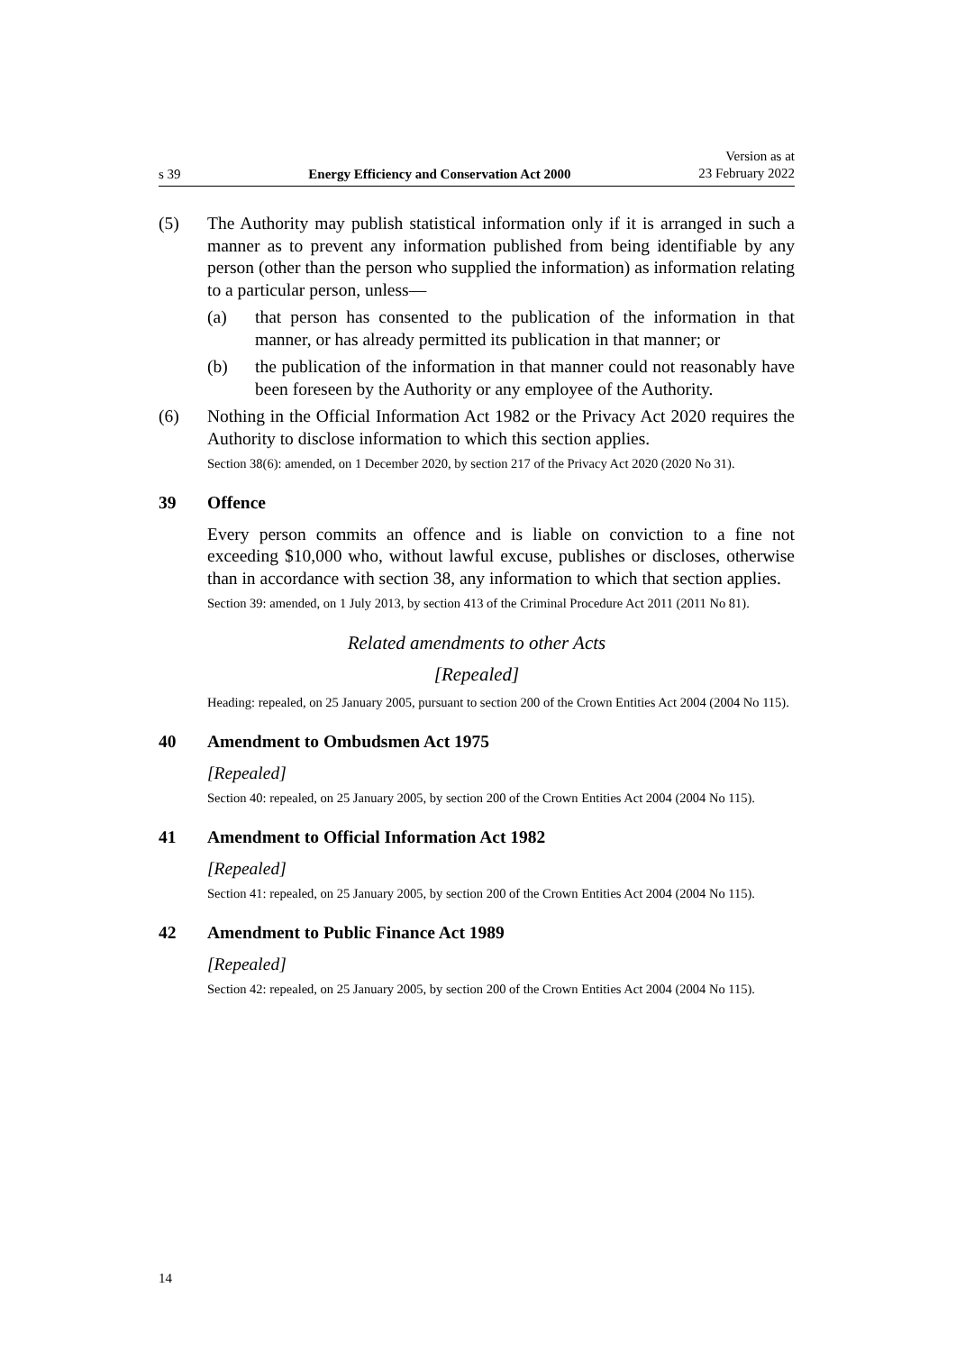s 39 Energy Efficiency and Conservation Act 2000 Version as at
23 February 2022
(5) The Authority may publish statistical information only if it is arranged in such a manner as to prevent any information published from being identifiable by any person (other than the person who supplied the information) as information relating to a particular person, unless—
(a) that person has consented to the publication of the information in that manner, or has already permitted its publication in that manner; or
(b) the publication of the information in that manner could not reasonably have been foreseen by the Authority or any employee of the Authority.
(6) Nothing in the Official Information Act 1982 or the Privacy Act 2020 requires the Authority to disclose information to which this section applies.
Section 38(6): amended, on 1 December 2020, by section 217 of the Privacy Act 2020 (2020 No 31).
39 Offence
Every person commits an offence and is liable on conviction to a fine not exceeding $10,000 who, without lawful excuse, publishes or discloses, other­wise than in accordance with section 38, any information to which that section applies.
Section 39: amended, on 1 July 2013, by section 413 of the Criminal Procedure Act 2011 (2011 No 81).
Related amendments to other Acts
[Repealed]
Heading: repealed, on 25 January 2005, pursuant to section 200 of the Crown Entities Act 2004 (2004 No 115).
40 Amendment to Ombudsmen Act 1975
[Repealed]
Section 40: repealed, on 25 January 2005, by section 200 of the Crown Entities Act 2004 (2004 No 115).
41 Amendment to Official Information Act 1982
[Repealed]
Section 41: repealed, on 25 January 2005, by section 200 of the Crown Entities Act 2004 (2004 No 115).
42 Amendment to Public Finance Act 1989
[Repealed]
Section 42: repealed, on 25 January 2005, by section 200 of the Crown Entities Act 2004 (2004 No 115).
14